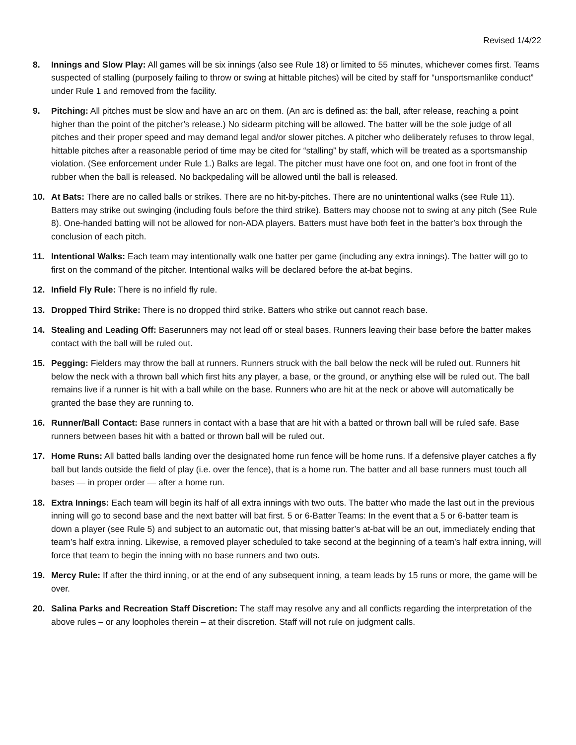Revised 1/4/22
8. Innings and Slow Play: All games will be six innings (also see Rule 18) or limited to 55 minutes, whichever comes first. Teams suspected of stalling (purposely failing to throw or swing at hittable pitches) will be cited by staff for “unsportsmanlike conduct” under Rule 1 and removed from the facility.
9. Pitching: All pitches must be slow and have an arc on them. (An arc is defined as: the ball, after release, reaching a point higher than the point of the pitcher’s release.) No sidearm pitching will be allowed. The batter will be the sole judge of all pitches and their proper speed and may demand legal and/or slower pitches. A pitcher who deliberately refuses to throw legal, hittable pitches after a reasonable period of time may be cited for “stalling” by staff, which will be treated as a sportsmanship violation. (See enforcement under Rule 1.) Balks are legal. The pitcher must have one foot on, and one foot in front of the rubber when the ball is released. No backpedaling will be allowed until the ball is released.
10. At Bats: There are no called balls or strikes. There are no hit-by-pitches. There are no unintentional walks (see Rule 11). Batters may strike out swinging (including fouls before the third strike). Batters may choose not to swing at any pitch (See Rule 8). One-handed batting will not be allowed for non-ADA players. Batters must have both feet in the batter’s box through the conclusion of each pitch.
11. Intentional Walks: Each team may intentionally walk one batter per game (including any extra innings). The batter will go to first on the command of the pitcher. Intentional walks will be declared before the at-bat begins.
12. Infield Fly Rule: There is no infield fly rule.
13. Dropped Third Strike: There is no dropped third strike. Batters who strike out cannot reach base.
14. Stealing and Leading Off: Baserunners may not lead off or steal bases. Runners leaving their base before the batter makes contact with the ball will be ruled out.
15. Pegging: Fielders may throw the ball at runners. Runners struck with the ball below the neck will be ruled out. Runners hit below the neck with a thrown ball which first hits any player, a base, or the ground, or anything else will be ruled out. The ball remains live if a runner is hit with a ball while on the base. Runners who are hit at the neck or above will automatically be granted the base they are running to.
16. Runner/Ball Contact: Base runners in contact with a base that are hit with a batted or thrown ball will be ruled safe. Base runners between bases hit with a batted or thrown ball will be ruled out.
17. Home Runs: All batted balls landing over the designated home run fence will be home runs. If a defensive player catches a fly ball but lands outside the field of play (i.e. over the fence), that is a home run. The batter and all base runners must touch all bases — in proper order — after a home run.
18. Extra Innings: Each team will begin its half of all extra innings with two outs. The batter who made the last out in the previous inning will go to second base and the next batter will bat first. 5 or 6-Batter Teams: In the event that a 5 or 6-batter team is down a player (see Rule 5) and subject to an automatic out, that missing batter’s at-bat will be an out, immediately ending that team’s half extra inning. Likewise, a removed player scheduled to take second at the beginning of a team’s half extra inning, will force that team to begin the inning with no base runners and two outs.
19. Mercy Rule: If after the third inning, or at the end of any subsequent inning, a team leads by 15 runs or more, the game will be over.
20. Salina Parks and Recreation Staff Discretion: The staff may resolve any and all conflicts regarding the interpretation of the above rules – or any loopholes therein – at their discretion. Staff will not rule on judgment calls.